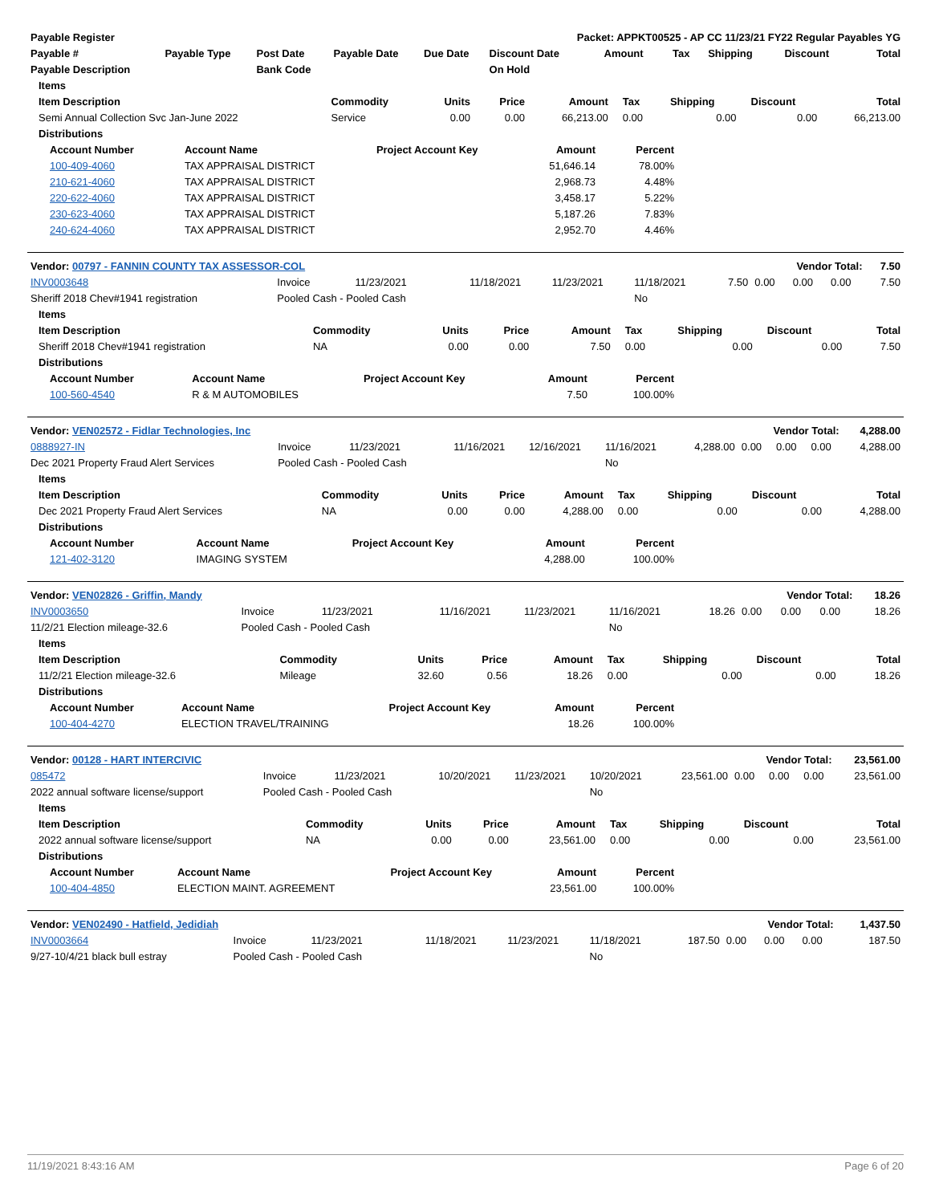| Payable Register | | | | | Packet: APPKT00525 - AP CC 11/23/21 FY22 Regular Payables YG | | | | | |
| --- | --- | --- | --- | --- | --- | --- | --- | --- | --- | --- |
| Payable # | Payable Type | Post Date | Payable Date | Due Date | Discount Date | Amount | Tax | Shipping | Discount | Total |
| Payable Description | | Bank Code | | | On Hold | | | | | |
| Items | | | | | | | | |
| --- | --- | --- | --- | --- | --- | --- | --- | --- |
| Item Description | Commodity | Units | Price | Amount | Tax | Shipping | Discount | Total |
| Semi Annual Collection Svc Jan-June 2022 | Service | 0.00 | 0.00 | 66,213.00 | 0.00 | 0.00 | 0.00 | 66,213.00 |
| Distributions | | | | | | | | |
| Account Number | Account Name | Project Account Key | Amount | Percent | |
| --- | --- | --- | --- | --- | --- |
| 100-409-4060 | TAX APPRAISAL DISTRICT | | 51,646.14 | 78.00% | |
| 210-621-4060 | TAX APPRAISAL DISTRICT | | 2,968.73 | 4.48% | |
| 220-622-4060 | TAX APPRAISAL DISTRICT | | 3,458.17 | 5.22% | |
| 230-623-4060 | TAX APPRAISAL DISTRICT | | 5,187.26 | 7.83% | |
| 240-624-4060 | TAX APPRAISAL DISTRICT | | 2,952.70 | 4.46% | |
| Vendor: 00797 - FANNIN COUNTY TAX ASSESSOR-COL | | | | | | Vendor Total: | | | | 7.50 |
| --- | --- | --- | --- | --- | --- | --- | --- | --- | --- | --- |
| INV0003648 | Invoice | 11/23/2021 | 11/18/2021 | 11/23/2021 | 11/18/2021 | 7.50 | 0.00 | 0.00 | 0.00 | 7.50 |
| Sheriff 2018 Chev#1941 registration | Pooled Cash - Pooled Cash | | | | No | | | | | |
| Items | | | | | | | | |
| --- | --- | --- | --- | --- | --- | --- | --- | --- |
| Item Description | Commodity | Units | Price | Amount | Tax | Shipping | Discount | Total |
| Sheriff 2018 Chev#1941 registration | NA | 0.00 | 0.00 | 7.50 | 0.00 | 0.00 | 0.00 | 7.50 |
| Distributions | | | | | | | | |
| Account Number | Account Name | Project Account Key | Amount | Percent | |
| --- | --- | --- | --- | --- | --- |
| 100-560-4540 | R & M AUTOMOBILES | | 7.50 | 100.00% | |
| Vendor: VEN02572 - Fidlar Technologies, Inc | | | | | | Vendor Total: | | | | 4,288.00 |
| --- | --- | --- | --- | --- | --- | --- | --- | --- | --- | --- |
| 0888927-IN | Invoice | 11/23/2021 | 11/16/2021 | 12/16/2021 | 11/16/2021 | 4,288.00 | 0.00 | 0.00 | 0.00 | 4,288.00 |
| Dec 2021 Property Fraud Alert Services | Pooled Cash - Pooled Cash | | | | No | | | | | |
| Items | | | | | | | | |
| --- | --- | --- | --- | --- | --- | --- | --- | --- |
| Item Description | Commodity | Units | Price | Amount | Tax | Shipping | Discount | Total |
| Dec 2021 Property Fraud Alert Services | NA | 0.00 | 0.00 | 4,288.00 | 0.00 | 0.00 | 0.00 | 4,288.00 |
| Distributions | | | | | | | | |
| Account Number | Account Name | Project Account Key | Amount | Percent | |
| --- | --- | --- | --- | --- | --- |
| 121-402-3120 | IMAGING SYSTEM | | 4,288.00 | 100.00% | |
| Vendor: VEN02826 - Griffin, Mandy | | | | | | Vendor Total: | | | | 18.26 |
| --- | --- | --- | --- | --- | --- | --- | --- | --- | --- | --- |
| INV0003650 | Invoice | 11/23/2021 | 11/16/2021 | 11/23/2021 | 11/16/2021 | 18.26 | 0.00 | 0.00 | 0.00 | 18.26 |
| 11/2/21 Election mileage-32.6 | Pooled Cash - Pooled Cash | | | | No | | | | | |
| Items | | | | | | | | |
| --- | --- | --- | --- | --- | --- | --- | --- | --- |
| Item Description | Commodity | Units | Price | Amount | Tax | Shipping | Discount | Total |
| 11/2/21 Election mileage-32.6 | Mileage | 32.60 | 0.56 | 18.26 | 0.00 | 0.00 | 0.00 | 18.26 |
| Distributions | | | | | | | | |
| Account Number | Account Name | Project Account Key | Amount | Percent | |
| --- | --- | --- | --- | --- | --- |
| 100-404-4270 | ELECTION TRAVEL/TRAINING | | 18.26 | 100.00% | |
| Vendor: 00128 - HART INTERCIVIC | | | | | | Vendor Total: | | | | 23,561.00 |
| --- | --- | --- | --- | --- | --- | --- | --- | --- | --- | --- |
| 085472 | Invoice | 11/23/2021 | 10/20/2021 | 11/23/2021 | 10/20/2021 | 23,561.00 | 0.00 | 0.00 | 0.00 | 23,561.00 |
| 2022 annual software license/support | Pooled Cash - Pooled Cash | | | | No | | | | | |
| Items | | | | | | | | |
| --- | --- | --- | --- | --- | --- | --- | --- | --- |
| Item Description | Commodity | Units | Price | Amount | Tax | Shipping | Discount | Total |
| 2022 annual software license/support | NA | 0.00 | 0.00 | 23,561.00 | 0.00 | 0.00 | 0.00 | 23,561.00 |
| Distributions | | | | | | | | |
| Account Number | Account Name | Project Account Key | Amount | Percent | |
| --- | --- | --- | --- | --- | --- |
| 100-404-4850 | ELECTION MAINT. AGREEMENT | | 23,561.00 | 100.00% | |
| Vendor: VEN02490 - Hatfield, Jedidiah | | | | | | Vendor Total: | | | | 1,437.50 |
| --- | --- | --- | --- | --- | --- | --- | --- | --- | --- | --- |
| INV0003664 | Invoice | 11/23/2021 | 11/18/2021 | 11/23/2021 | 11/18/2021 | 187.50 | 0.00 | 0.00 | 0.00 | 187.50 |
| 9/27-10/4/21 black bull estray | Pooled Cash - Pooled Cash | | | | No | | | | | |
11/19/2021 8:43:16 AM Page 6 of 20